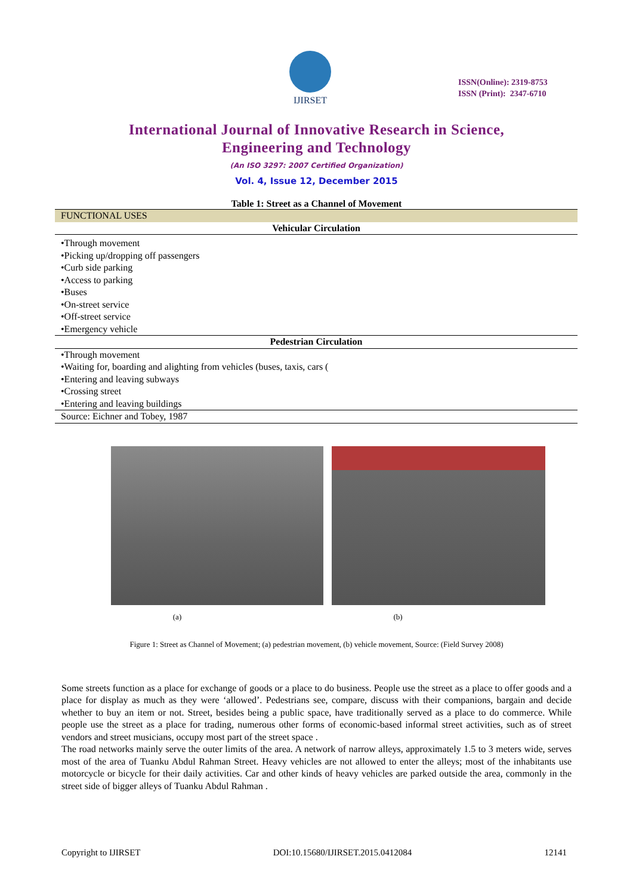IJIRSET
ISSN(Online): 2319-8753
ISSN (Print): 2347-6710
International Journal of Innovative Research in Science,
Engineering and Technology
(An ISO 3297: 2007 Certified Organization)
Vol. 4, Issue 12, December 2015
Table 1: Street as a Channel of Movement
| FUNCTIONAL USES |
| --- |
| Vehicular Circulation |
| •Through movement |
| •Picking up/dropping off passengers |
| •Curb side parking |
| •Access to parking |
| •Buses |
| •On-street service |
| •Off-street service |
| •Emergency vehicle |
| Pedestrian Circulation |
| •Through movement |
| •Waiting for, boarding and alighting from vehicles (buses, taxis, cars ( |
| •Entering and leaving subways |
| •Crossing street |
| •Entering and leaving buildings |
| Source: Eichner and Tobey, 1987 |
(a) (b)
Figure 1: Street as Channel of Movement; (a) pedestrian movement, (b) vehicle movement, Source: (Field Survey 2008)
Some streets function as a place for exchange of goods or a place to do business. People use the street as a place to offer goods and a place for display as much as they were ‘allowed’. Pedestrians see, compare, discuss with their companions, bargain and decide whether to buy an item or not. Street, besides being a public space, have traditionally served as a place to do commerce. While people use the street as a place for trading, numerous other forms of economic-based informal street activities, such as of street vendors and street musicians, occupy most part of the street space .
The road networks mainly serve the outer limits of the area. A network of narrow alleys, approximately 1.5 to 3 meters wide, serves most of the area of Tuanku Abdul Rahman Street. Heavy vehicles are not allowed to enter the alleys; most of the inhabitants use motorcycle or bicycle for their daily activities. Car and other kinds of heavy vehicles are parked outside the area, commonly in the street side of bigger alleys of Tuanku Abdul Rahman .
Copyright to IJIRSET DOI:10.15680/IJIRSET.2015.0412084 12141